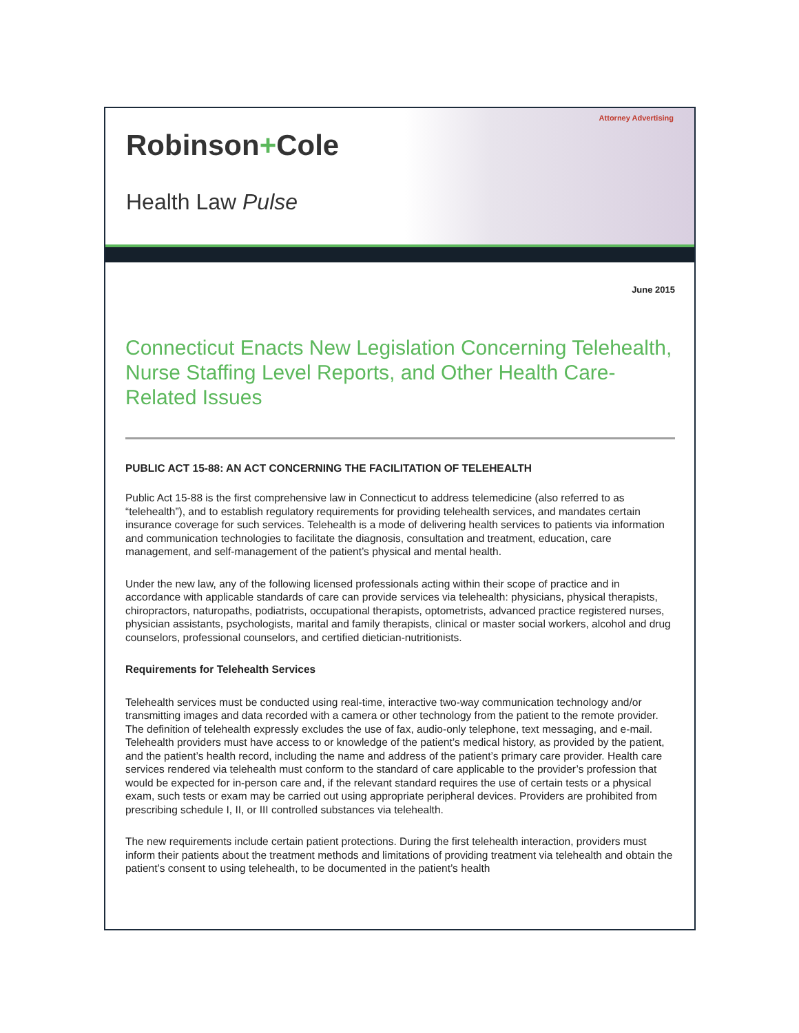Attorney Advertising
Robinson+Cole
Health Law Pulse
June 2015
Connecticut Enacts New Legislation Concerning Telehealth, Nurse Staffing Level Reports, and Other Health Care-Related Issues
PUBLIC ACT 15-88: AN ACT CONCERNING THE FACILITATION OF TELEHEALTH
Public Act 15-88 is the first comprehensive law in Connecticut to address telemedicine (also referred to as “telehealth”), and to establish regulatory requirements for providing telehealth services, and mandates certain insurance coverage for such services. Telehealth is a mode of delivering health services to patients via information and communication technologies to facilitate the diagnosis, consultation and treatment, education, care management, and self-management of the patient’s physical and mental health.
Under the new law, any of the following licensed professionals acting within their scope of practice and in accordance with applicable standards of care can provide services via telehealth: physicians, physical therapists, chiropractors, naturopaths, podiatrists, occupational therapists, optometrists, advanced practice registered nurses, physician assistants, psychologists, marital and family therapists, clinical or master social workers, alcohol and drug counselors, professional counselors, and certified dietician-nutritionists.
Requirements for Telehealth Services
Telehealth services must be conducted using real-time, interactive two-way communication technology and/or transmitting images and data recorded with a camera or other technology from the patient to the remote provider. The definition of telehealth expressly excludes the use of fax, audio-only telephone, text messaging, and e-mail. Telehealth providers must have access to or knowledge of the patient’s medical history, as provided by the patient, and the patient’s health record, including the name and address of the patient’s primary care provider. Health care services rendered via telehealth must conform to the standard of care applicable to the provider’s profession that would be expected for in-person care and, if the relevant standard requires the use of certain tests or a physical exam, such tests or exam may be carried out using appropriate peripheral devices. Providers are prohibited from prescribing schedule I, II, or III controlled substances via telehealth.
The new requirements include certain patient protections. During the first telehealth interaction, providers must inform their patients about the treatment methods and limitations of providing treatment via telehealth and obtain the patient’s consent to using telehealth, to be documented in the patient’s health